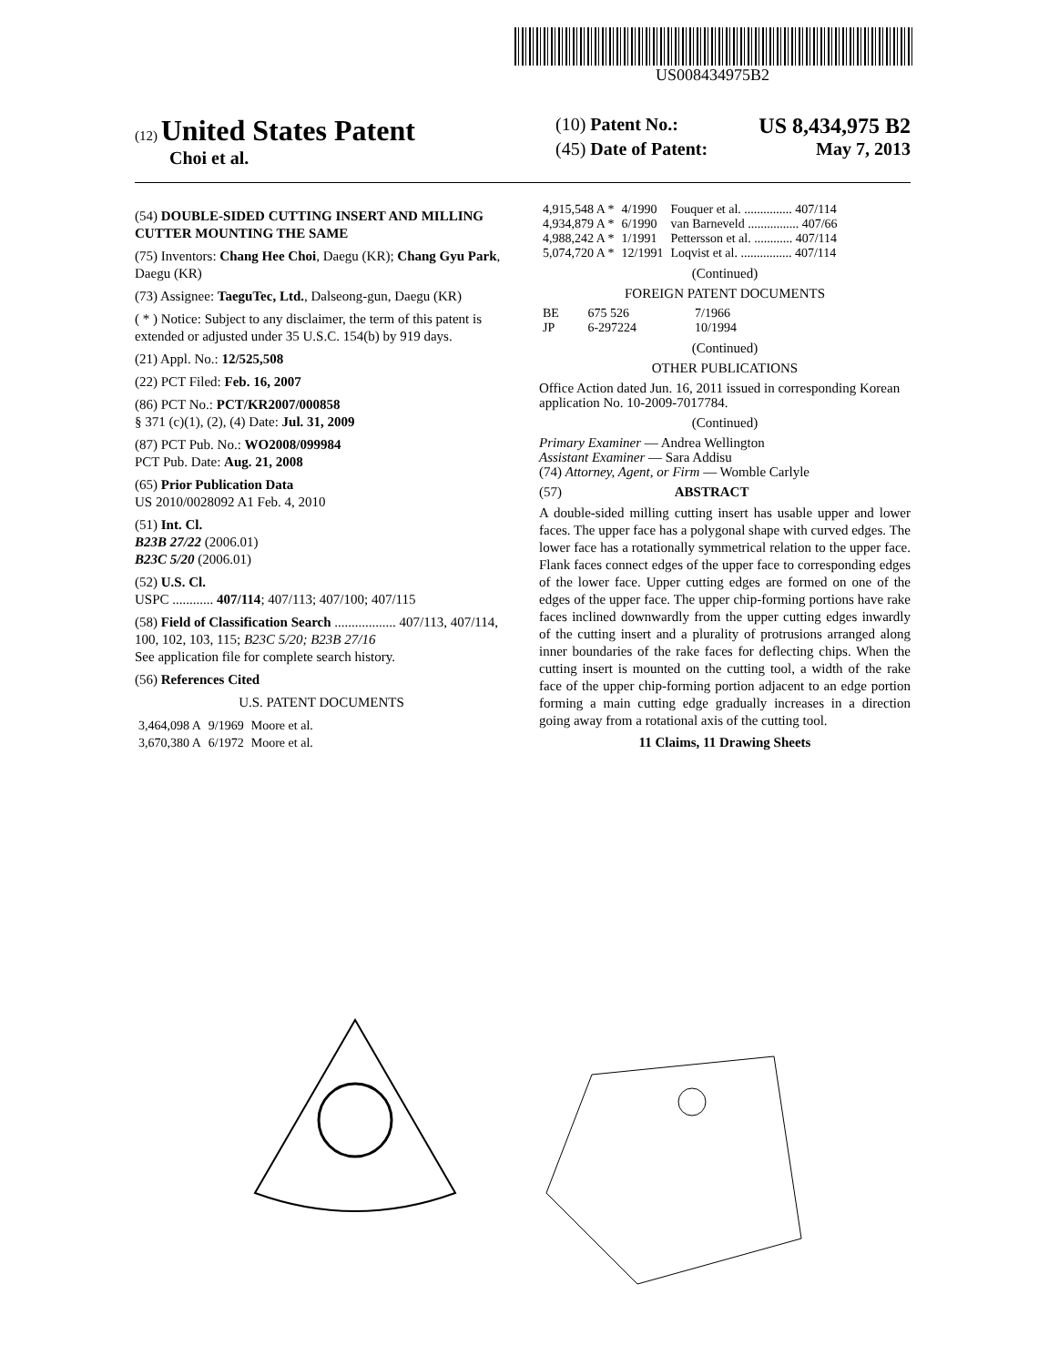US008434975B2
(12) United States Patent
Choi et al.
(10) Patent No.: US 8,434,975 B2
(45) Date of Patent: May 7, 2013
(54) DOUBLE-SIDED CUTTING INSERT AND MILLING CUTTER MOUNTING THE SAME
(75) Inventors: Chang Hee Choi, Daegu (KR); Chang Gyu Park, Daegu (KR)
(73) Assignee: TaeguTec, Ltd., Dalseong-gun, Daegu (KR)
( * ) Notice: Subject to any disclaimer, the term of this patent is extended or adjusted under 35 U.S.C. 154(b) by 919 days.
(21) Appl. No.: 12/525,508
(22) PCT Filed: Feb. 16, 2007
(86) PCT No.: PCT/KR2007/000858
§ 371 (c)(1), (2), (4) Date: Jul. 31, 2009
(87) PCT Pub. No.: WO2008/099984
PCT Pub. Date: Aug. 21, 2008
(65) Prior Publication Data
US 2010/0028092 A1 Feb. 4, 2010
(51) Int. Cl.
B23B 27/22 (2006.01)
B23C 5/20 (2006.01)
(52) U.S. Cl.
USPC ............ 407/114; 407/113; 407/100; 407/115
(58) Field of Classification Search .................. 407/113, 407/114, 100, 102, 103, 115; B23C 5/20; B23B 27/16
See application file for complete search history.
(56) References Cited
U.S. PATENT DOCUMENTS
| 3,464,098 A | 9/1969 | Moore et al. |
| 3,670,380 A | 6/1972 | Moore et al. |
| 4,915,548 A * | 4/1990 | Fouquer et al. ............... 407/114 |
| 4,934,879 A * | 6/1990 | van Barneveld ................ 407/66 |
| 4,988,242 A * | 1/1991 | Pettersson et al. ............ 407/114 |
| 5,074,720 A * | 12/1991 | Loqvist et al. ................ 407/114 |
(Continued)
FOREIGN PATENT DOCUMENTS
| BE | 675 526 | 7/1966 |
| JP | 6-297224 | 10/1994 |
(Continued)
OTHER PUBLICATIONS
Office Action dated Jun. 16, 2011 issued in corresponding Korean application No. 10-2009-7017784.
(Continued)
Primary Examiner — Andrea Wellington
Assistant Examiner — Sara Addisu
(74) Attorney, Agent, or Firm — Womble Carlyle
(57) ABSTRACT
A double-sided milling cutting insert has usable upper and lower faces. The upper face has a polygonal shape with curved edges. The lower face has a rotationally symmetrical relation to the upper face. Flank faces connect edges of the upper face to corresponding edges of the lower face. Upper cutting edges are formed on one of the edges of the upper face. The upper chip-forming portions have rake faces inclined downwardly from the upper cutting edges inwardly of the cutting insert and a plurality of protrusions arranged along inner boundaries of the rake faces for deflecting chips. When the cutting insert is mounted on the cutting tool, a width of the rake face of the upper chip-forming portion adjacent to an edge portion forming a main cutting edge gradually increases in a direction going away from a rotational axis of the cutting tool.
11 Claims, 11 Drawing Sheets